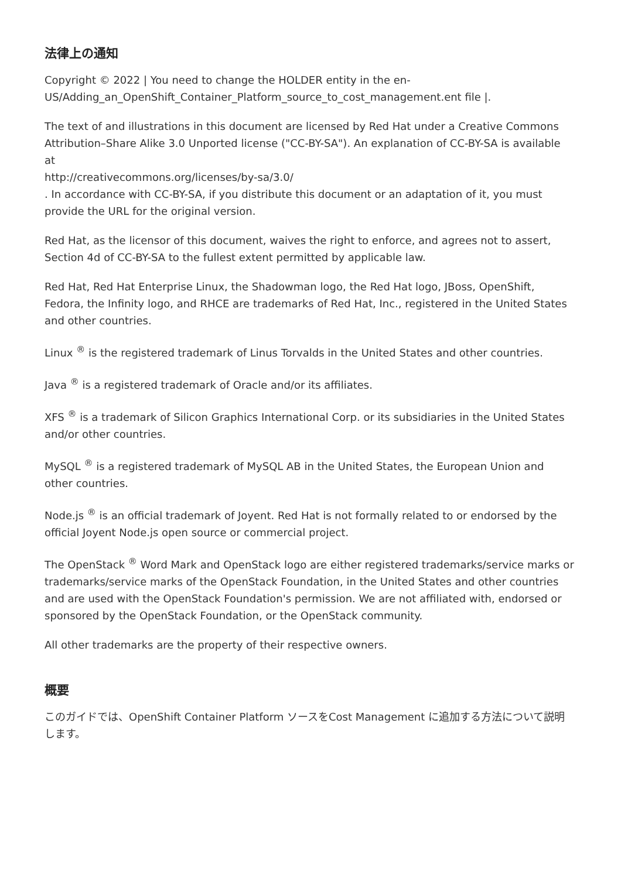法律上の通知
Copyright © 2022 | You need to change the HOLDER entity in the en-US/Adding_an_OpenShift_Container_Platform_source_to_cost_management.ent file |.
The text of and illustrations in this document are licensed by Red Hat under a Creative Commons Attribution–Share Alike 3.0 Unported license ("CC-BY-SA"). An explanation of CC-BY-SA is available at
http://creativecommons.org/licenses/by-sa/3.0/
. In accordance with CC-BY-SA, if you distribute this document or an adaptation of it, you must provide the URL for the original version.
Red Hat, as the licensor of this document, waives the right to enforce, and agrees not to assert, Section 4d of CC-BY-SA to the fullest extent permitted by applicable law.
Red Hat, Red Hat Enterprise Linux, the Shadowman logo, the Red Hat logo, JBoss, OpenShift, Fedora, the Infinity logo, and RHCE are trademarks of Red Hat, Inc., registered in the United States and other countries.
Linux <sup>®</sup> is the registered trademark of Linus Torvalds in the United States and other countries.
Java <sup>®</sup> is a registered trademark of Oracle and/or its affiliates.
XFS <sup>®</sup> is a trademark of Silicon Graphics International Corp. or its subsidiaries in the United States and/or other countries.
MySQL <sup>®</sup> is a registered trademark of MySQL AB in the United States, the European Union and other countries.
Node.js <sup>®</sup> is an official trademark of Joyent. Red Hat is not formally related to or endorsed by the official Joyent Node.js open source or commercial project.
The OpenStack <sup>®</sup> Word Mark and OpenStack logo are either registered trademarks/service marks or trademarks/service marks of the OpenStack Foundation, in the United States and other countries and are used with the OpenStack Foundation's permission. We are not affiliated with, endorsed or sponsored by the OpenStack Foundation, or the OpenStack community.
All other trademarks are the property of their respective owners.
概要
このガイドでは、OpenShift Container Platform ソースをCost Management に追加する方法について説明します。